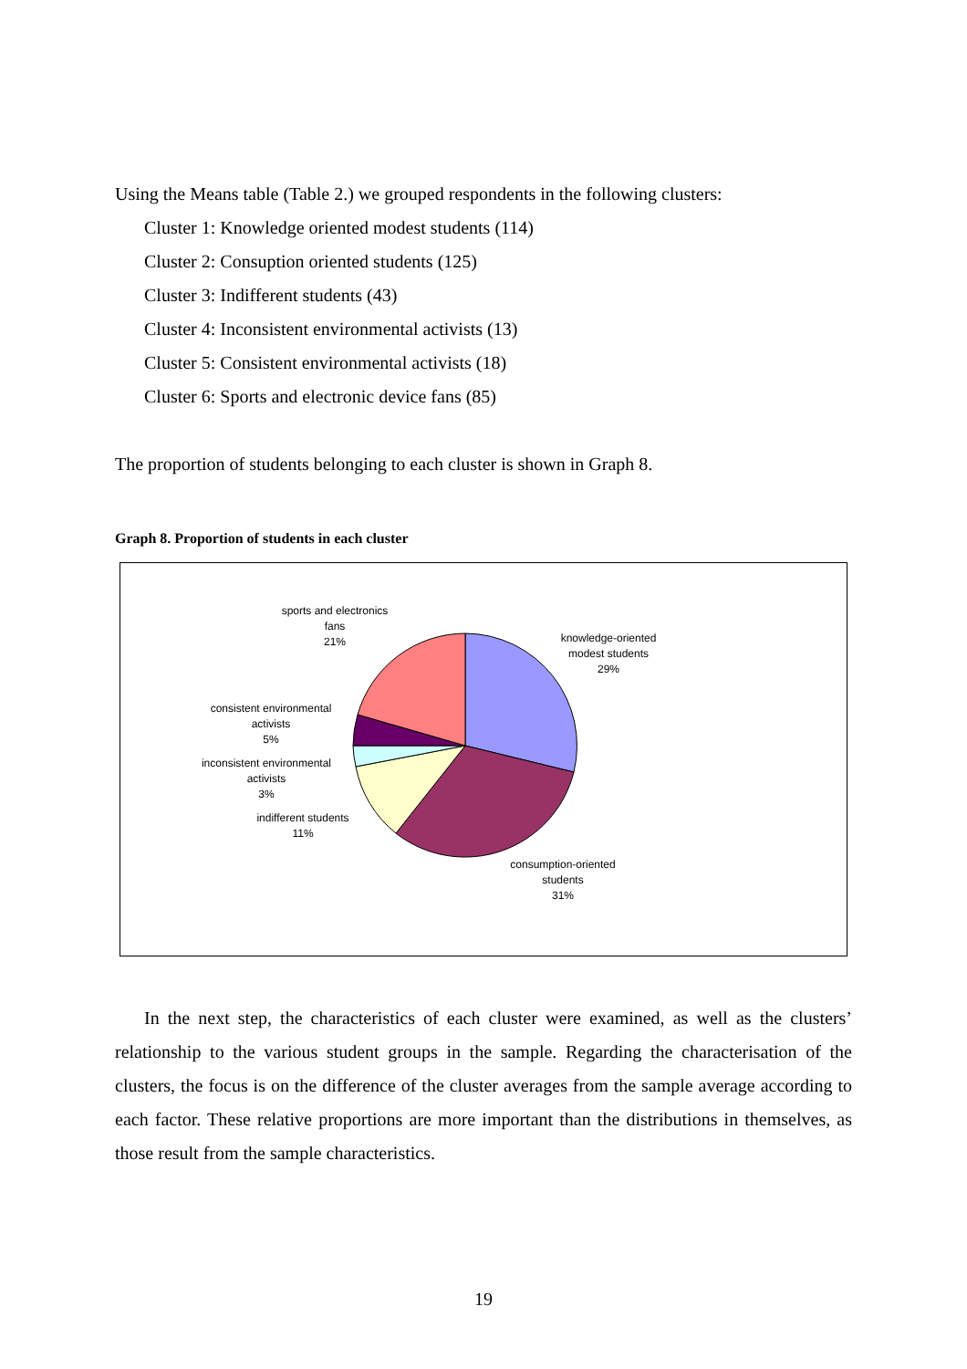Using the Means table (Table 2.) we grouped respondents in the following clusters:
Cluster 1: Knowledge oriented modest students (114)
Cluster 2: Consuption oriented students (125)
Cluster 3: Indifferent students (43)
Cluster 4: Inconsistent environmental activists (13)
Cluster 5: Consistent environmental activists (18)
Cluster 6: Sports and electronic device fans (85)
The proportion of students belonging to each cluster is shown in Graph 8.
Graph 8. Proportion of students in each cluster
sports and electronics
fans
21%
knowledge-oriented
modest students
29%
consistent environmental
activists
5%
inconsistent environmental
activists
3%
indifferent students
11%
consumption-oriented
students
31%
In the next step, the characteristics of each cluster were examined, as well as the clusters’ relationship to the various student groups in the sample. Regarding the characterisation of the clusters, the focus is on the difference of the cluster averages from the sample average according to each factor. These relative proportions are more important than the distributions in themselves, as those result from the sample characteristics.
19